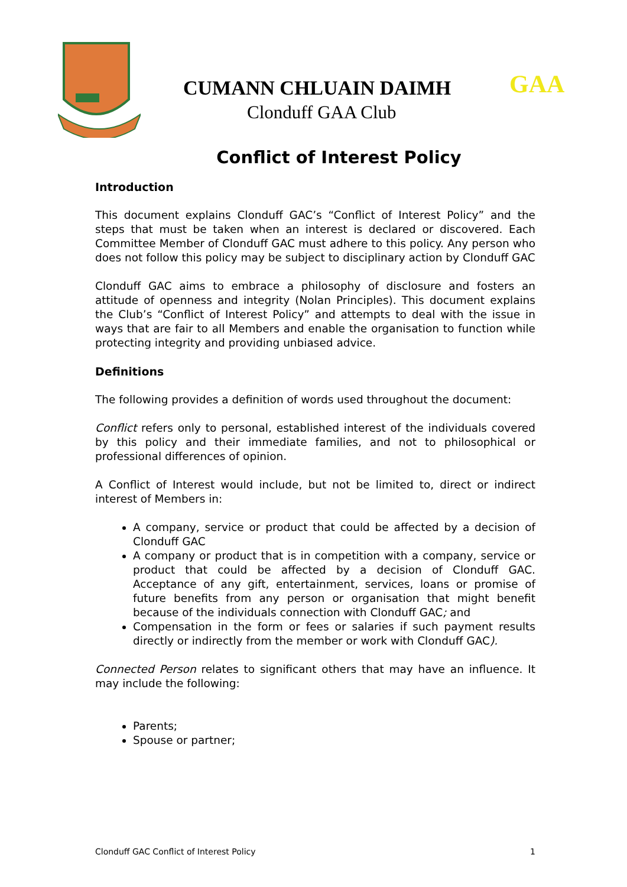CUMANN CHLUAIN DAIMH
Clonduff GAA Club
GAA
Conflict of Interest Policy
Introduction
This document explains Clonduff GAC’s “Conflict of Interest Policy” and the steps that must be taken when an interest is declared or discovered. Each Committee Member of Clonduff GAC must adhere to this policy. Any person who does not follow this policy may be subject to disciplinary action by Clonduff GAC
Clonduff GAC aims to embrace a philosophy of disclosure and fosters an attitude of openness and integrity (Nolan Principles). This document explains the Club’s “Conflict of Interest Policy” and attempts to deal with the issue in ways that are fair to all Members and enable the organisation to function while protecting integrity and providing unbiased advice.
Definitions
The following provides a definition of words used throughout the document:
Conflict refers only to personal, established interest of the individuals covered by this policy and their immediate families, and not to philosophical or professional differences of opinion.
A Conflict of Interest would include, but not be limited to, direct or indirect interest of Members in:
A company, service or product that could be affected by a decision of Clonduff GAC
A company or product that is in competition with a company, service or product that could be affected by a decision of Clonduff GAC. Acceptance of any gift, entertainment, services, loans or promise of future benefits from any person or organisation that might benefit because of the individuals connection with Clonduff GAC; and
Compensation in the form or fees or salaries if such payment results directly or indirectly from the member or work with Clonduff GAC).
Connected Person relates to significant others that may have an influence. It may include the following:
Parents;
Spouse or partner;
Clonduff GAC Conflict of Interest Policy 1